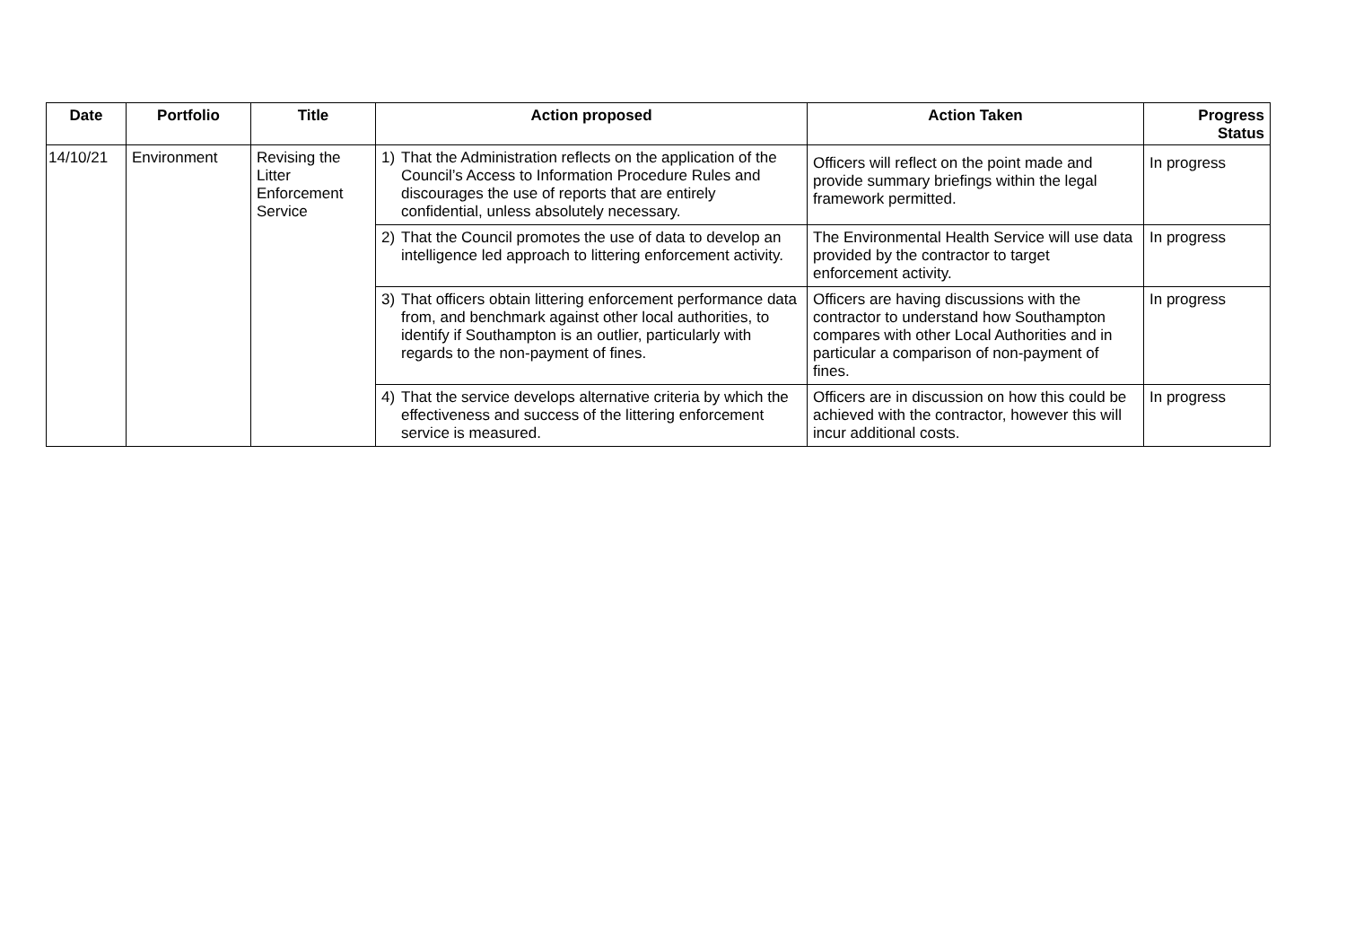| Date | Portfolio | Title | Action proposed | Action Taken | Progress Status |
| --- | --- | --- | --- | --- | --- |
| 14/10/21 | Environment | Revising the Litter Enforcement Service | 1) That the Administration reflects on the application of the Council’s Access to Information Procedure Rules and discourages the use of reports that are entirely confidential, unless absolutely necessary. | Officers will reflect on the point made and provide summary briefings within the legal framework permitted. | In progress |
| | | | 2) That the Council promotes the use of data to develop an intelligence led approach to littering enforcement activity. | The Environmental Health Service will use data provided by the contractor to target enforcement activity. | In progress |
| | | | 3) That officers obtain littering enforcement performance data from, and benchmark against other local authorities, to identify if Southampton is an outlier, particularly with regards to the non-payment of fines. | Officers are having discussions with the contractor to understand how Southampton compares with other Local Authorities and in particular a comparison of non-payment of fines. | In progress |
| | | | 4) That the service develops alternative criteria by which the effectiveness and success of the littering enforcement service is measured. | Officers are in discussion on how this could be achieved with the contractor, however this will incur additional costs. | In progress |